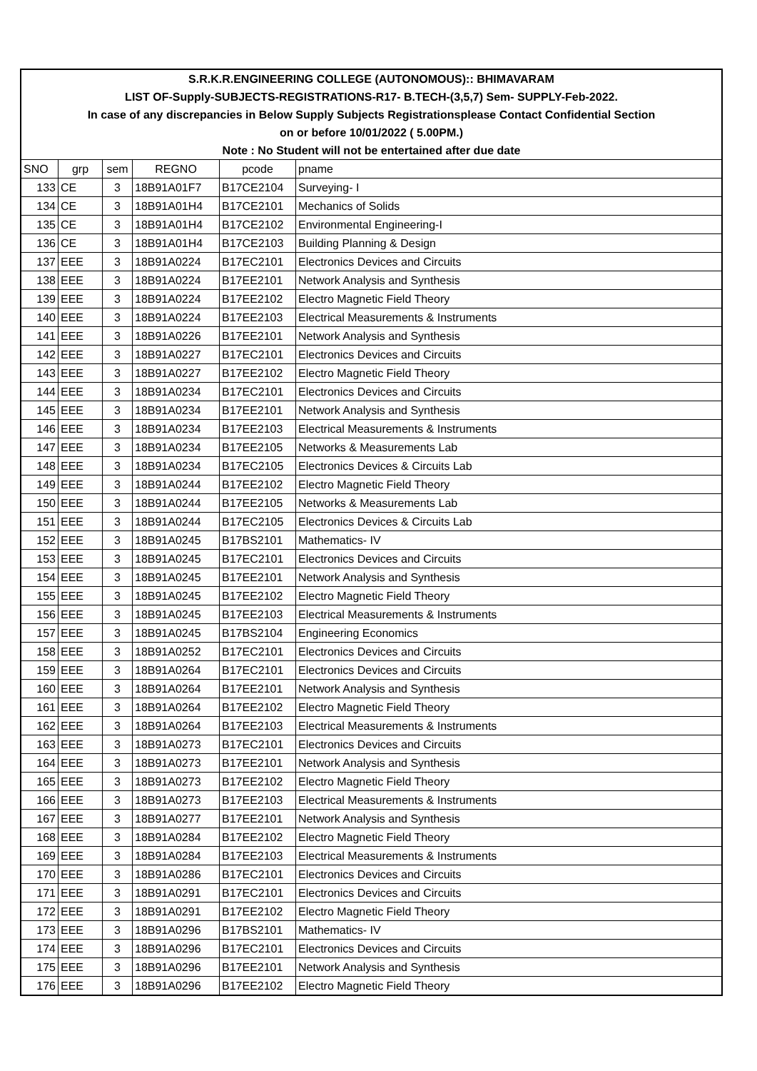| S.R.K.R.ENGINEERING COLLEGE (AUTONOMOUS):: BHIMAVARAM | | | | | |
| LIST OF-Supply-SUBJECTS-REGISTRATIONS-R17- B.TECH-(3,5,7) Sem- SUPPLY-Feb-2022. | | | | | |
| In case of any discrepancies in Below Supply Subjects Registrationsplease Contact Confidential Section | | | | | |
| on or before 10/01/2022 ( 5.00PM.) | | | | | |
| Note : No Student will not be entertained after due date | | | | | |
| SNO | grp | sem | REGNO | pcode | pname |
| 133 | CE | 3 | 18B91A01F7 | B17CE2104 | Surveying- I |
| 134 | CE | 3 | 18B91A01H4 | B17CE2101 | Mechanics of Solids |
| 135 | CE | 3 | 18B91A01H4 | B17CE2102 | Environmental Engineering-I |
| 136 | CE | 3 | 18B91A01H4 | B17CE2103 | Building Planning & Design |
| 137 | EEE | 3 | 18B91A0224 | B17EC2101 | Electronics Devices and Circuits |
| 138 | EEE | 3 | 18B91A0224 | B17EE2101 | Network Analysis and Synthesis |
| 139 | EEE | 3 | 18B91A0224 | B17EE2102 | Electro Magnetic Field Theory |
| 140 | EEE | 3 | 18B91A0224 | B17EE2103 | Electrical Measurements & Instruments |
| 141 | EEE | 3 | 18B91A0226 | B17EE2101 | Network Analysis and Synthesis |
| 142 | EEE | 3 | 18B91A0227 | B17EC2101 | Electronics Devices and Circuits |
| 143 | EEE | 3 | 18B91A0227 | B17EE2102 | Electro Magnetic Field Theory |
| 144 | EEE | 3 | 18B91A0234 | B17EC2101 | Electronics Devices and Circuits |
| 145 | EEE | 3 | 18B91A0234 | B17EE2101 | Network Analysis and Synthesis |
| 146 | EEE | 3 | 18B91A0234 | B17EE2103 | Electrical Measurements & Instruments |
| 147 | EEE | 3 | 18B91A0234 | B17EE2105 | Networks & Measurements Lab |
| 148 | EEE | 3 | 18B91A0234 | B17EC2105 | Electronics Devices & Circuits Lab |
| 149 | EEE | 3 | 18B91A0244 | B17EE2102 | Electro Magnetic Field Theory |
| 150 | EEE | 3 | 18B91A0244 | B17EE2105 | Networks & Measurements Lab |
| 151 | EEE | 3 | 18B91A0244 | B17EC2105 | Electronics Devices & Circuits Lab |
| 152 | EEE | 3 | 18B91A0245 | B17BS2101 | Mathematics- IV |
| 153 | EEE | 3 | 18B91A0245 | B17EC2101 | Electronics Devices and Circuits |
| 154 | EEE | 3 | 18B91A0245 | B17EE2101 | Network Analysis and Synthesis |
| 155 | EEE | 3 | 18B91A0245 | B17EE2102 | Electro Magnetic Field Theory |
| 156 | EEE | 3 | 18B91A0245 | B17EE2103 | Electrical Measurements & Instruments |
| 157 | EEE | 3 | 18B91A0245 | B17BS2104 | Engineering Economics |
| 158 | EEE | 3 | 18B91A0252 | B17EC2101 | Electronics Devices and Circuits |
| 159 | EEE | 3 | 18B91A0264 | B17EC2101 | Electronics Devices and Circuits |
| 160 | EEE | 3 | 18B91A0264 | B17EE2101 | Network Analysis and Synthesis |
| 161 | EEE | 3 | 18B91A0264 | B17EE2102 | Electro Magnetic Field Theory |
| 162 | EEE | 3 | 18B91A0264 | B17EE2103 | Electrical Measurements & Instruments |
| 163 | EEE | 3 | 18B91A0273 | B17EC2101 | Electronics Devices and Circuits |
| 164 | EEE | 3 | 18B91A0273 | B17EE2101 | Network Analysis and Synthesis |
| 165 | EEE | 3 | 18B91A0273 | B17EE2102 | Electro Magnetic Field Theory |
| 166 | EEE | 3 | 18B91A0273 | B17EE2103 | Electrical Measurements & Instruments |
| 167 | EEE | 3 | 18B91A0277 | B17EE2101 | Network Analysis and Synthesis |
| 168 | EEE | 3 | 18B91A0284 | B17EE2102 | Electro Magnetic Field Theory |
| 169 | EEE | 3 | 18B91A0284 | B17EE2103 | Electrical Measurements & Instruments |
| 170 | EEE | 3 | 18B91A0286 | B17EC2101 | Electronics Devices and Circuits |
| 171 | EEE | 3 | 18B91A0291 | B17EC2101 | Electronics Devices and Circuits |
| 172 | EEE | 3 | 18B91A0291 | B17EE2102 | Electro Magnetic Field Theory |
| 173 | EEE | 3 | 18B91A0296 | B17BS2101 | Mathematics- IV |
| 174 | EEE | 3 | 18B91A0296 | B17EC2101 | Electronics Devices and Circuits |
| 175 | EEE | 3 | 18B91A0296 | B17EE2101 | Network Analysis and Synthesis |
| 176 | EEE | 3 | 18B91A0296 | B17EE2102 | Electro Magnetic Field Theory |